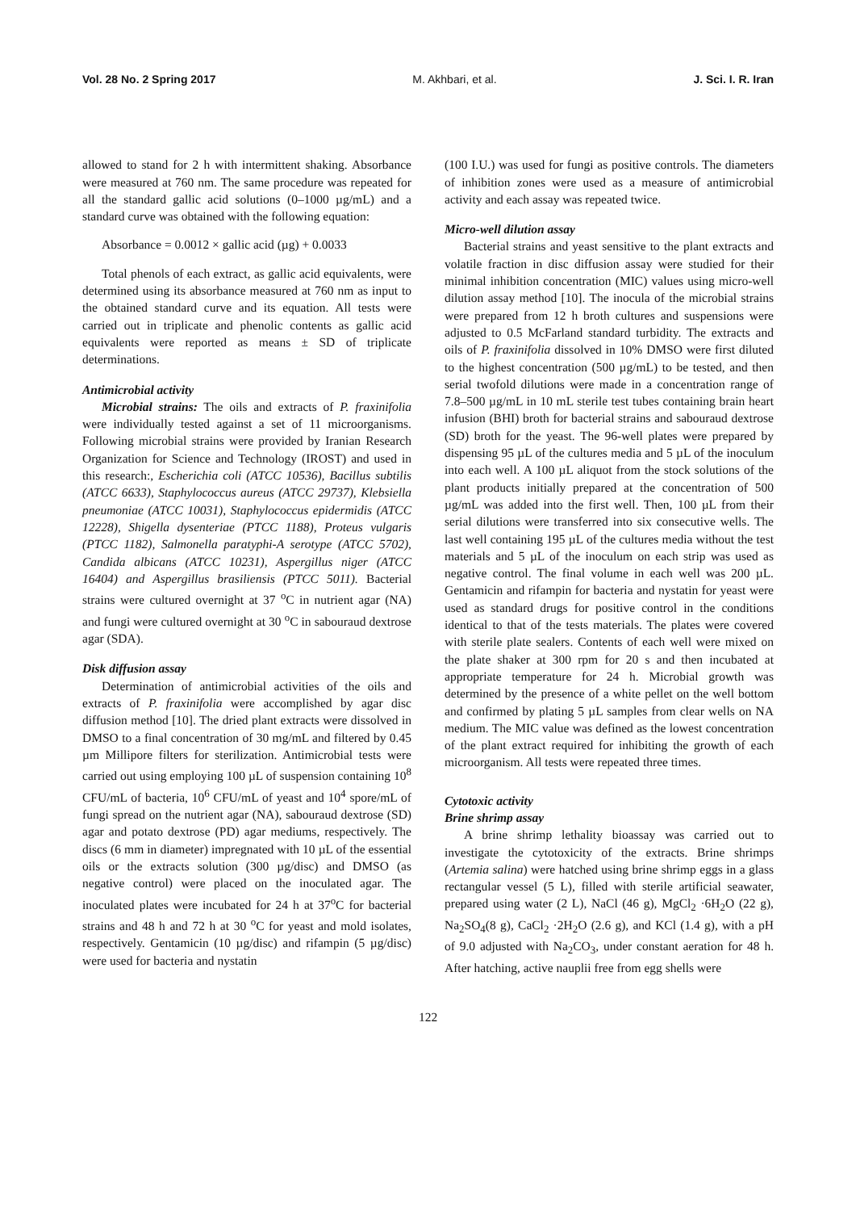Vol. 28 No. 2 Spring 2017 M. Akhbari, et al. J. Sci. I. R. Iran
allowed to stand for 2 h with intermittent shaking. Absorbance were measured at 760 nm. The same procedure was repeated for all the standard gallic acid solutions (0–1000 µg/mL) and a standard curve was obtained with the following equation:
Absorbance = 0.0012 × gallic acid (µg) + 0.0033
Total phenols of each extract, as gallic acid equivalents, were determined using its absorbance measured at 760 nm as input to the obtained standard curve and its equation. All tests were carried out in triplicate and phenolic contents as gallic acid equivalents were reported as means ± SD of triplicate determinations.
Antimicrobial activity
Microbial strains: The oils and extracts of P. fraxinifolia were individually tested against a set of 11 microorganisms. Following microbial strains were provided by Iranian Research Organization for Science and Technology (IROST) and used in this research:, Escherichia coli (ATCC 10536), Bacillus subtilis (ATCC 6633), Staphylococcus aureus (ATCC 29737), Klebsiella pneumoniae (ATCC 10031), Staphylococcus epidermidis (ATCC 12228), Shigella dysenteriae (PTCC 1188), Proteus vulgaris (PTCC 1182), Salmonella paratyphi-A serotype (ATCC 5702), Candida albicans (ATCC 10231), Aspergillus niger (ATCC 16404) and Aspergillus brasiliensis (PTCC 5011). Bacterial strains were cultured overnight at 37 <sup>o</sup>C in nutrient agar (NA) and fungi were cultured overnight at 30 <sup>o</sup>C in sabouraud dextrose agar (SDA).
Disk diffusion assay
Determination of antimicrobial activities of the oils and extracts of P. fraxinifolia were accomplished by agar disc diffusion method [10]. The dried plant extracts were dissolved in DMSO to a final concentration of 30 mg/mL and filtered by 0.45 µm Millipore filters for sterilization. Antimicrobial tests were carried out using employing 100 µL of suspension containing 10<sup>8</sup> CFU/mL of bacteria, 10<sup>6</sup> CFU/mL of yeast and 10<sup>4</sup> spore/mL of fungi spread on the nutrient agar (NA), sabouraud dextrose (SD) agar and potato dextrose (PD) agar mediums, respectively. The discs (6 mm in diameter) impregnated with 10 µL of the essential oils or the extracts solution (300 µg/disc) and DMSO (as negative control) were placed on the inoculated agar. The inoculated plates were incubated for 24 h at 37<sup>o</sup>C for bacterial strains and 48 h and 72 h at 30 <sup>o</sup>C for yeast and mold isolates, respectively. Gentamicin (10 µg/disc) and rifampin (5 µg/disc) were used for bacteria and nystatin
(100 I.U.) was used for fungi as positive controls. The diameters of inhibition zones were used as a measure of antimicrobial activity and each assay was repeated twice.
Micro-well dilution assay
Bacterial strains and yeast sensitive to the plant extracts and volatile fraction in disc diffusion assay were studied for their minimal inhibition concentration (MIC) values using micro-well dilution assay method [10]. The inocula of the microbial strains were prepared from 12 h broth cultures and suspensions were adjusted to 0.5 McFarland standard turbidity. The extracts and oils of P. fraxinifolia dissolved in 10% DMSO were first diluted to the highest concentration (500 µg/mL) to be tested, and then serial twofold dilutions were made in a concentration range of 7.8–500 µg/mL in 10 mL sterile test tubes containing brain heart infusion (BHI) broth for bacterial strains and sabouraud dextrose (SD) broth for the yeast. The 96-well plates were prepared by dispensing 95 µL of the cultures media and 5 µL of the inoculum into each well. A 100 µL aliquot from the stock solutions of the plant products initially prepared at the concentration of 500 µg/mL was added into the first well. Then, 100 µL from their serial dilutions were transferred into six consecutive wells. The last well containing 195 µL of the cultures media without the test materials and 5 µL of the inoculum on each strip was used as negative control. The final volume in each well was 200 µL. Gentamicin and rifampin for bacteria and nystatin for yeast were used as standard drugs for positive control in the conditions identical to that of the tests materials. The plates were covered with sterile plate sealers. Contents of each well were mixed on the plate shaker at 300 rpm for 20 s and then incubated at appropriate temperature for 24 h. Microbial growth was determined by the presence of a white pellet on the well bottom and confirmed by plating 5 µL samples from clear wells on NA medium. The MIC value was defined as the lowest concentration of the plant extract required for inhibiting the growth of each microorganism. All tests were repeated three times.
Cytotoxic activity
Brine shrimp assay
A brine shrimp lethality bioassay was carried out to investigate the cytotoxicity of the extracts. Brine shrimps (Artemia salina) were hatched using brine shrimp eggs in a glass rectangular vessel (5 L), filled with sterile artificial seawater, prepared using water (2 L), NaCl (46 g), MgCl<sub>2</sub> ·6H<sub>2</sub>O (22 g), Na<sub>2</sub>SO<sub>4</sub>(8 g), CaCl<sub>2</sub> ·2H<sub>2</sub>O (2.6 g), and KCl (1.4 g), with a pH of 9.0 adjusted with Na<sub>2</sub>CO<sub>3</sub>, under constant aeration for 48 h. After hatching, active nauplii free from egg shells were
122